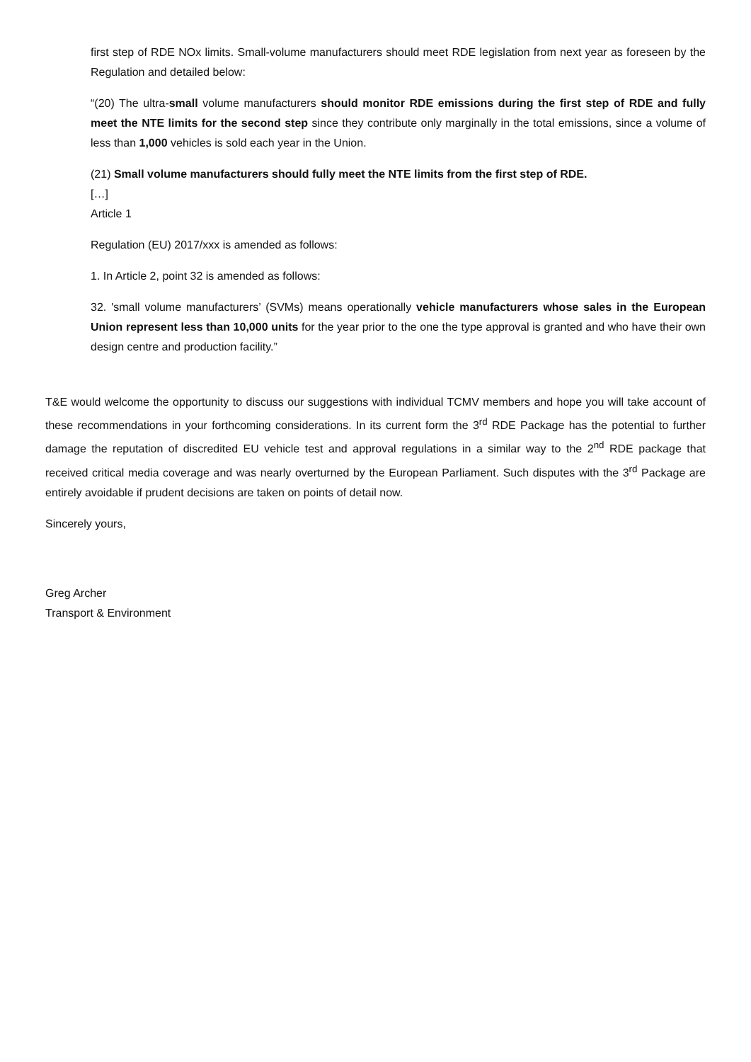first step of RDE NOx limits. Small-volume manufacturers should meet RDE legislation from next year as foreseen by the Regulation and detailed below:
“(20) The ultra-small volume manufacturers should monitor RDE emissions during the first step of RDE and fully meet the NTE limits for the second step since they contribute only marginally in the total emissions, since a volume of less than 1,000 vehicles is sold each year in the Union.
(21) Small volume manufacturers should fully meet the NTE limits from the first step of RDE.
[…]
Article 1
Regulation (EU) 2017/xxx is amended as follows:
1. In Article 2, point 32 is amended as follows:
32. 'small volume manufacturers’ (SVMs) means operationally vehicle manufacturers whose sales in the European Union represent less than 10,000 units for the year prior to the one the type approval is granted and who have their own design centre and production facility.”
T&E would welcome the opportunity to discuss our suggestions with individual TCMV members and hope you will take account of these recommendations in your forthcoming considerations. In its current form the 3<sup>rd</sup> RDE Package has the potential to further damage the reputation of discredited EU vehicle test and approval regulations in a similar way to the 2<sup>nd</sup> RDE package that received critical media coverage and was nearly overturned by the European Parliament. Such disputes with the 3<sup>rd</sup> Package are entirely avoidable if prudent decisions are taken on points of detail now.
Sincerely yours,
Greg Archer
Transport & Environment